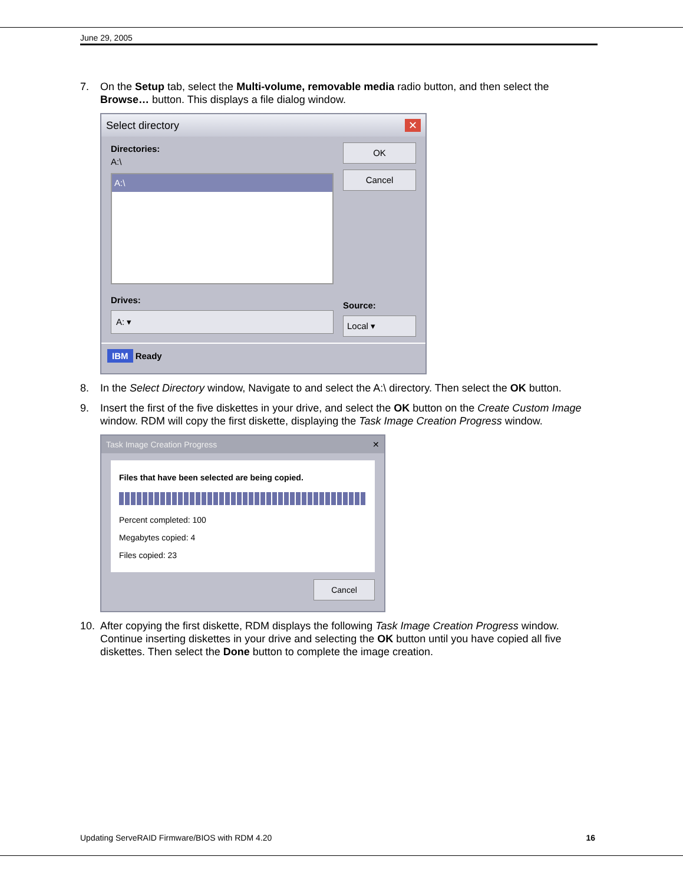June 29, 2005
7. On the Setup tab, select the Multi-volume, removable media radio button, and then select the Browse… button. This displays a file dialog window.
Select directory ✕
Directories:
A:\
A:\
Drives:
A: ▾
OK
Cancel
Source:
Local ▾
IBM Ready
8. In the Select Directory window, Navigate to and select the A:\ directory. Then select the OK button.
9. Insert the first of the five diskettes in your drive, and select the OK button on the Create Custom Image window. RDM will copy the first diskette, displaying the Task Image Creation Progress window.
Task Image Creation Progress ✕
Files that have been selected are being copied.
Percent completed: 100
Megabytes copied: 4
Files copied: 23
Cancel
10. After copying the first diskette, RDM displays the following Task Image Creation Progress window. Continue inserting diskettes in your drive and selecting the OK button until you have copied all five diskettes. Then select the Done button to complete the image creation.
Updating ServeRAID Firmware/BIOS with RDM 4.20 16